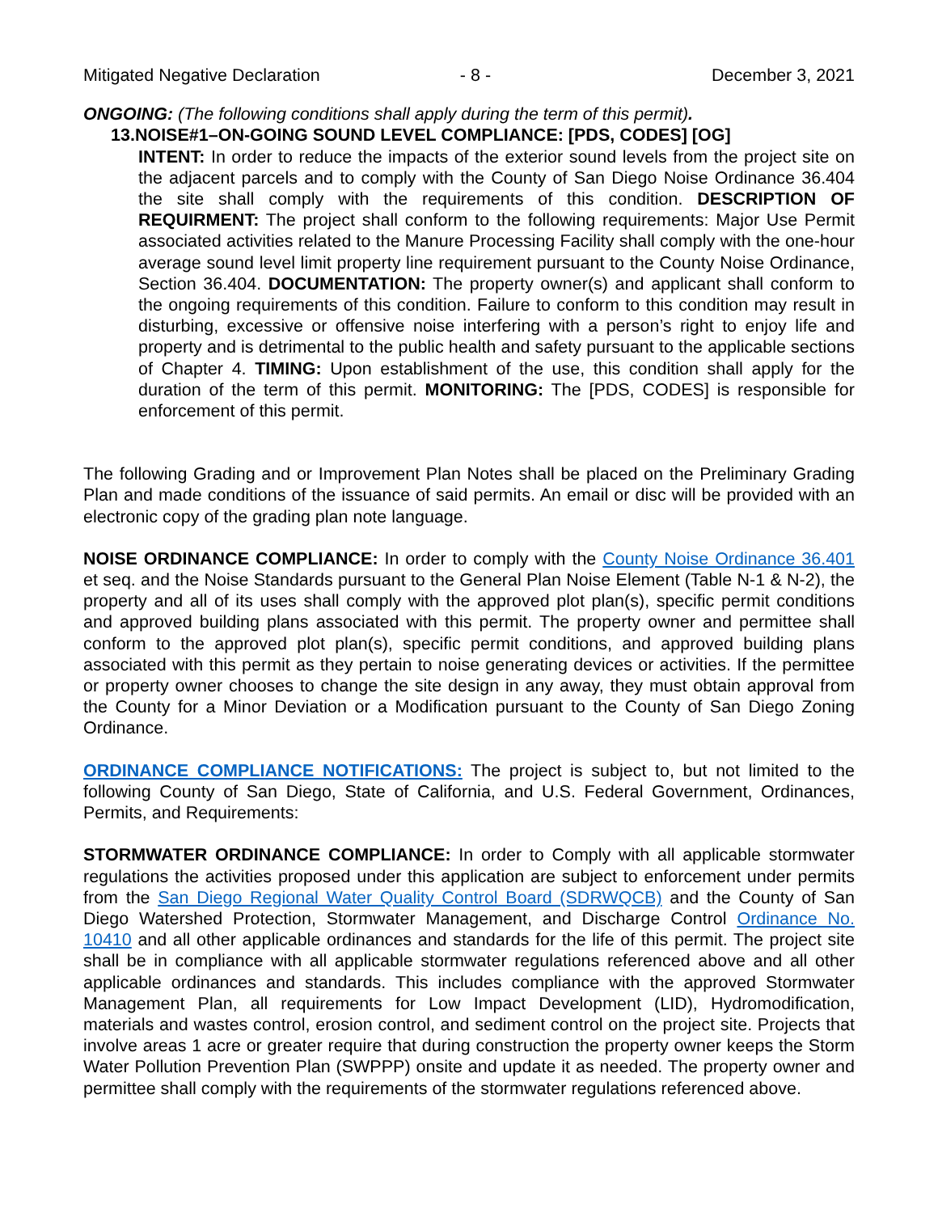Mitigated Negative Declaration - 8 - December 3, 2021
ONGOING: (The following conditions shall apply during the term of this permit).
13.NOISE#1–ON-GOING SOUND LEVEL COMPLIANCE: [PDS, CODES] [OG]
INTENT: In order to reduce the impacts of the exterior sound levels from the project site on the adjacent parcels and to comply with the County of San Diego Noise Ordinance 36.404 the site shall comply with the requirements of this condition. DESCRIPTION OF REQUIRMENT: The project shall conform to the following requirements: Major Use Permit associated activities related to the Manure Processing Facility shall comply with the one-hour average sound level limit property line requirement pursuant to the County Noise Ordinance, Section 36.404. DOCUMENTATION: The property owner(s) and applicant shall conform to the ongoing requirements of this condition. Failure to conform to this condition may result in disturbing, excessive or offensive noise interfering with a person’s right to enjoy life and property and is detrimental to the public health and safety pursuant to the applicable sections of Chapter 4. TIMING: Upon establishment of the use, this condition shall apply for the duration of the term of this permit. MONITORING: The [PDS, CODES] is responsible for enforcement of this permit.
The following Grading and or Improvement Plan Notes shall be placed on the Preliminary Grading Plan and made conditions of the issuance of said permits. An email or disc will be provided with an electronic copy of the grading plan note language.
NOISE ORDINANCE COMPLIANCE: In order to comply with the County Noise Ordinance 36.401 et seq. and the Noise Standards pursuant to the General Plan Noise Element (Table N-1 & N-2), the property and all of its uses shall comply with the approved plot plan(s), specific permit conditions and approved building plans associated with this permit. The property owner and permittee shall conform to the approved plot plan(s), specific permit conditions, and approved building plans associated with this permit as they pertain to noise generating devices or activities. If the permittee or property owner chooses to change the site design in any away, they must obtain approval from the County for a Minor Deviation or a Modification pursuant to the County of San Diego Zoning Ordinance.
ORDINANCE COMPLIANCE NOTIFICATIONS: The project is subject to, but not limited to the following County of San Diego, State of California, and U.S. Federal Government, Ordinances, Permits, and Requirements:
STORMWATER ORDINANCE COMPLIANCE: In order to Comply with all applicable stormwater regulations the activities proposed under this application are subject to enforcement under permits from the San Diego Regional Water Quality Control Board (SDRWQCB) and the County of San Diego Watershed Protection, Stormwater Management, and Discharge Control Ordinance No. 10410 and all other applicable ordinances and standards for the life of this permit. The project site shall be in compliance with all applicable stormwater regulations referenced above and all other applicable ordinances and standards. This includes compliance with the approved Stormwater Management Plan, all requirements for Low Impact Development (LID), Hydromodification, materials and wastes control, erosion control, and sediment control on the project site. Projects that involve areas 1 acre or greater require that during construction the property owner keeps the Storm Water Pollution Prevention Plan (SWPPP) onsite and update it as needed. The property owner and permittee shall comply with the requirements of the stormwater regulations referenced above.